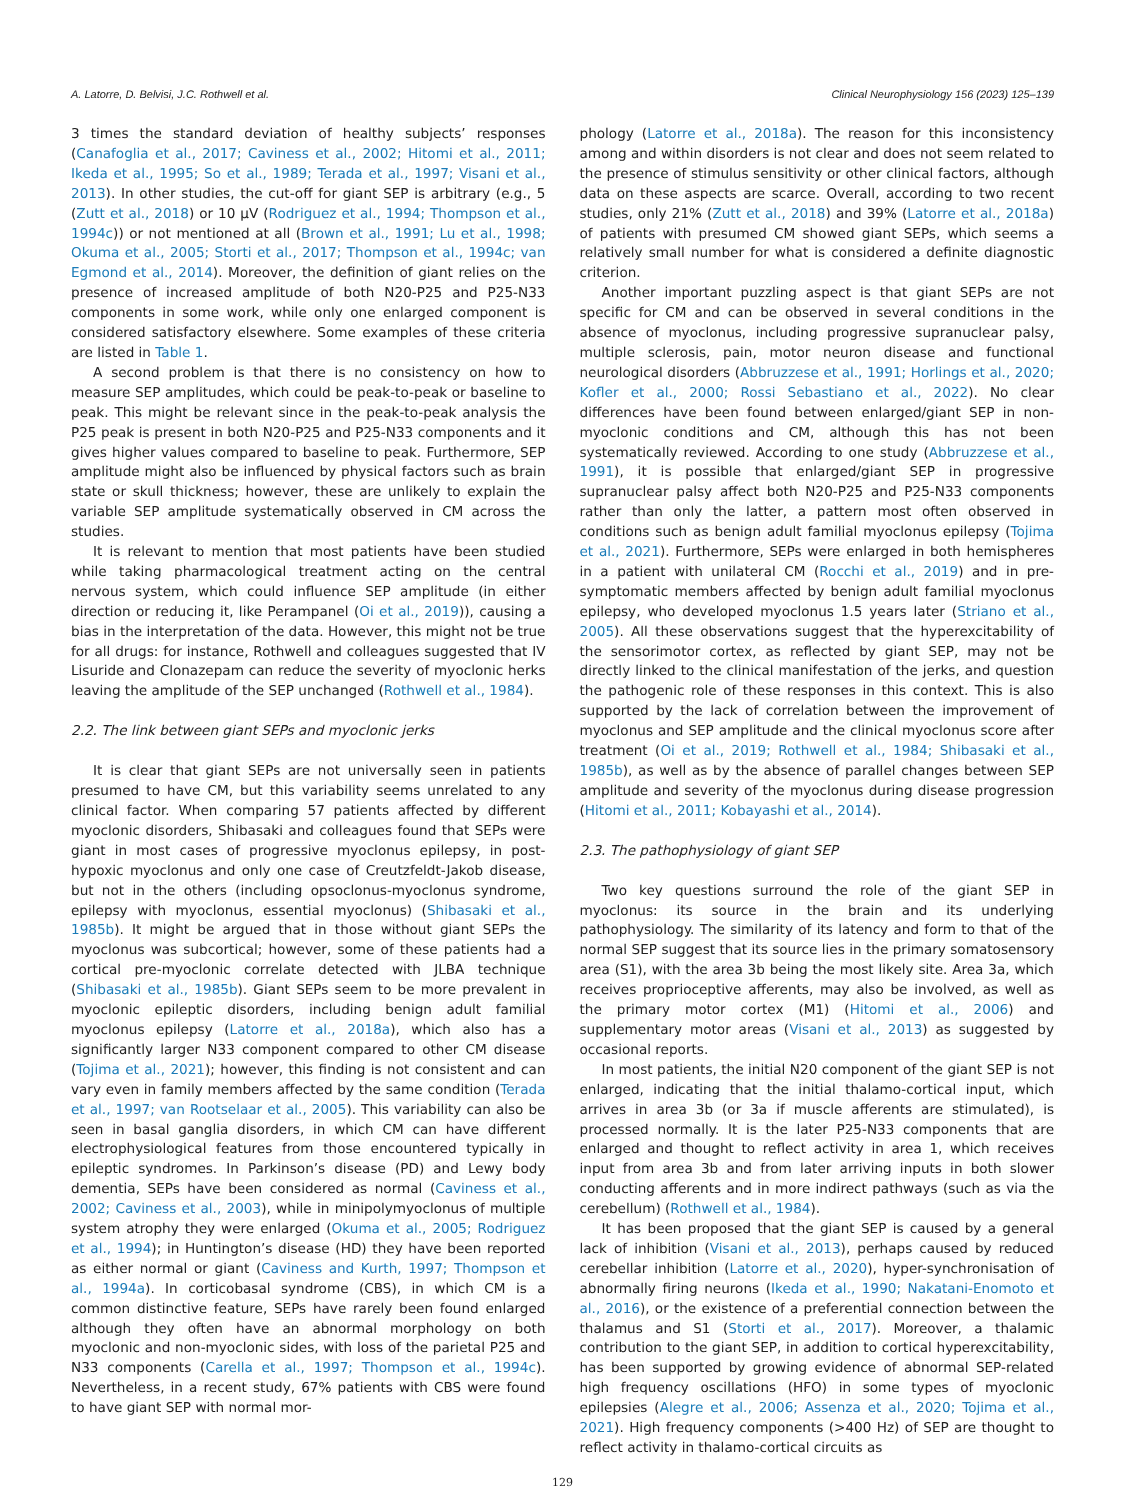A. Latorre, D. Belvisi, J.C. Rothwell et al. Clinical Neurophysiology 156 (2023) 125–139
3 times the standard deviation of healthy subjects’ responses (Canafoglia et al., 2017; Caviness et al., 2002; Hitomi et al., 2011; Ikeda et al., 1995; So et al., 1989; Terada et al., 1997; Visani et al., 2013). In other studies, the cut-off for giant SEP is arbitrary (e.g., 5 (Zutt et al., 2018) or 10 μV (Rodriguez et al., 1994; Thompson et al., 1994c)) or not mentioned at all (Brown et al., 1991; Lu et al., 1998; Okuma et al., 2005; Storti et al., 2017; Thompson et al., 1994c; van Egmond et al., 2014). Moreover, the definition of giant relies on the presence of increased amplitude of both N20-P25 and P25-N33 components in some work, while only one enlarged component is considered satisfactory elsewhere. Some examples of these criteria are listed in Table 1.
A second problem is that there is no consistency on how to measure SEP amplitudes, which could be peak-to-peak or baseline to peak. This might be relevant since in the peak-to-peak analysis the P25 peak is present in both N20-P25 and P25-N33 components and it gives higher values compared to baseline to peak. Furthermore, SEP amplitude might also be influenced by physical factors such as brain state or skull thickness; however, these are unlikely to explain the variable SEP amplitude systematically observed in CM across the studies.
It is relevant to mention that most patients have been studied while taking pharmacological treatment acting on the central nervous system, which could influence SEP amplitude (in either direction or reducing it, like Perampanel (Oi et al., 2019)), causing a bias in the interpretation of the data. However, this might not be true for all drugs: for instance, Rothwell and colleagues suggested that IV Lisuride and Clonazepam can reduce the severity of myoclonic herks leaving the amplitude of the SEP unchanged (Rothwell et al., 1984).
2.2. The link between giant SEPs and myoclonic jerks
It is clear that giant SEPs are not universally seen in patients presumed to have CM, but this variability seems unrelated to any clinical factor. When comparing 57 patients affected by different myoclonic disorders, Shibasaki and colleagues found that SEPs were giant in most cases of progressive myoclonus epilepsy, in post-hypoxic myoclonus and only one case of Creutzfeldt-Jakob disease, but not in the others (including opsoclonus-myoclonus syndrome, epilepsy with myoclonus, essential myoclonus) (Shibasaki et al., 1985b). It might be argued that in those without giant SEPs the myoclonus was subcortical; however, some of these patients had a cortical pre-myoclonic correlate detected with JLBA technique (Shibasaki et al., 1985b). Giant SEPs seem to be more prevalent in myoclonic epileptic disorders, including benign adult familial myoclonus epilepsy (Latorre et al., 2018a), which also has a significantly larger N33 component compared to other CM disease (Tojima et al., 2021); however, this finding is not consistent and can vary even in family members affected by the same condition (Terada et al., 1997; van Rootselaar et al., 2005). This variability can also be seen in basal ganglia disorders, in which CM can have different electrophysiological features from those encountered typically in epileptic syndromes. In Parkinson’s disease (PD) and Lewy body dementia, SEPs have been considered as normal (Caviness et al., 2002; Caviness et al., 2003), while in minipolymyoclonus of multiple system atrophy they were enlarged (Okuma et al., 2005; Rodriguez et al., 1994); in Huntington’s disease (HD) they have been reported as either normal or giant (Caviness and Kurth, 1997; Thompson et al., 1994a). In corticobasal syndrome (CBS), in which CM is a common distinctive feature, SEPs have rarely been found enlarged although they often have an abnormal morphology on both myoclonic and non-myoclonic sides, with loss of the parietal P25 and N33 components (Carella et al., 1997; Thompson et al., 1994c). Nevertheless, in a recent study, 67% patients with CBS were found to have giant SEP with normal mor-
phology (Latorre et al., 2018a). The reason for this inconsistency among and within disorders is not clear and does not seem related to the presence of stimulus sensitivity or other clinical factors, although data on these aspects are scarce. Overall, according to two recent studies, only 21% (Zutt et al., 2018) and 39% (Latorre et al., 2018a) of patients with presumed CM showed giant SEPs, which seems a relatively small number for what is considered a definite diagnostic criterion.
Another important puzzling aspect is that giant SEPs are not specific for CM and can be observed in several conditions in the absence of myoclonus, including progressive supranuclear palsy, multiple sclerosis, pain, motor neuron disease and functional neurological disorders (Abbruzzese et al., 1991; Horlings et al., 2020; Kofler et al., 2000; Rossi Sebastiano et al., 2022). No clear differences have been found between enlarged/giant SEP in non-myoclonic conditions and CM, although this has not been systematically reviewed. According to one study (Abbruzzese et al., 1991), it is possible that enlarged/giant SEP in progressive supranuclear palsy affect both N20-P25 and P25-N33 components rather than only the latter, a pattern most often observed in conditions such as benign adult familial myoclonus epilepsy (Tojima et al., 2021). Furthermore, SEPs were enlarged in both hemispheres in a patient with unilateral CM (Rocchi et al., 2019) and in pre-symptomatic members affected by benign adult familial myoclonus epilepsy, who developed myoclonus 1.5 years later (Striano et al., 2005). All these observations suggest that the hyperexcitability of the sensorimotor cortex, as reflected by giant SEP, may not be directly linked to the clinical manifestation of the jerks, and question the pathogenic role of these responses in this context. This is also supported by the lack of correlation between the improvement of myoclonus and SEP amplitude and the clinical myoclonus score after treatment (Oi et al., 2019; Rothwell et al., 1984; Shibasaki et al., 1985b), as well as by the absence of parallel changes between SEP amplitude and severity of the myoclonus during disease progression (Hitomi et al., 2011; Kobayashi et al., 2014).
2.3. The pathophysiology of giant SEP
Two key questions surround the role of the giant SEP in myoclonus: its source in the brain and its underlying pathophysiology. The similarity of its latency and form to that of the normal SEP suggest that its source lies in the primary somatosensory area (S1), with the area 3b being the most likely site. Area 3a, which receives proprioceptive afferents, may also be involved, as well as the primary motor cortex (M1) (Hitomi et al., 2006) and supplementary motor areas (Visani et al., 2013) as suggested by occasional reports.
In most patients, the initial N20 component of the giant SEP is not enlarged, indicating that the initial thalamo-cortical input, which arrives in area 3b (or 3a if muscle afferents are stimulated), is processed normally. It is the later P25-N33 components that are enlarged and thought to reflect activity in area 1, which receives input from area 3b and from later arriving inputs in both slower conducting afferents and in more indirect pathways (such as via the cerebellum) (Rothwell et al., 1984).
It has been proposed that the giant SEP is caused by a general lack of inhibition (Visani et al., 2013), perhaps caused by reduced cerebellar inhibition (Latorre et al., 2020), hyper-synchronisation of abnormally firing neurons (Ikeda et al., 1990; Nakatani-Enomoto et al., 2016), or the existence of a preferential connection between the thalamus and S1 (Storti et al., 2017). Moreover, a thalamic contribution to the giant SEP, in addition to cortical hyperexcitability, has been supported by growing evidence of abnormal SEP-related high frequency oscillations (HFO) in some types of myoclonic epilepsies (Alegre et al., 2006; Assenza et al., 2020; Tojima et al., 2021). High frequency components (>400 Hz) of SEP are thought to reflect activity in thalamo-cortical circuits as
129